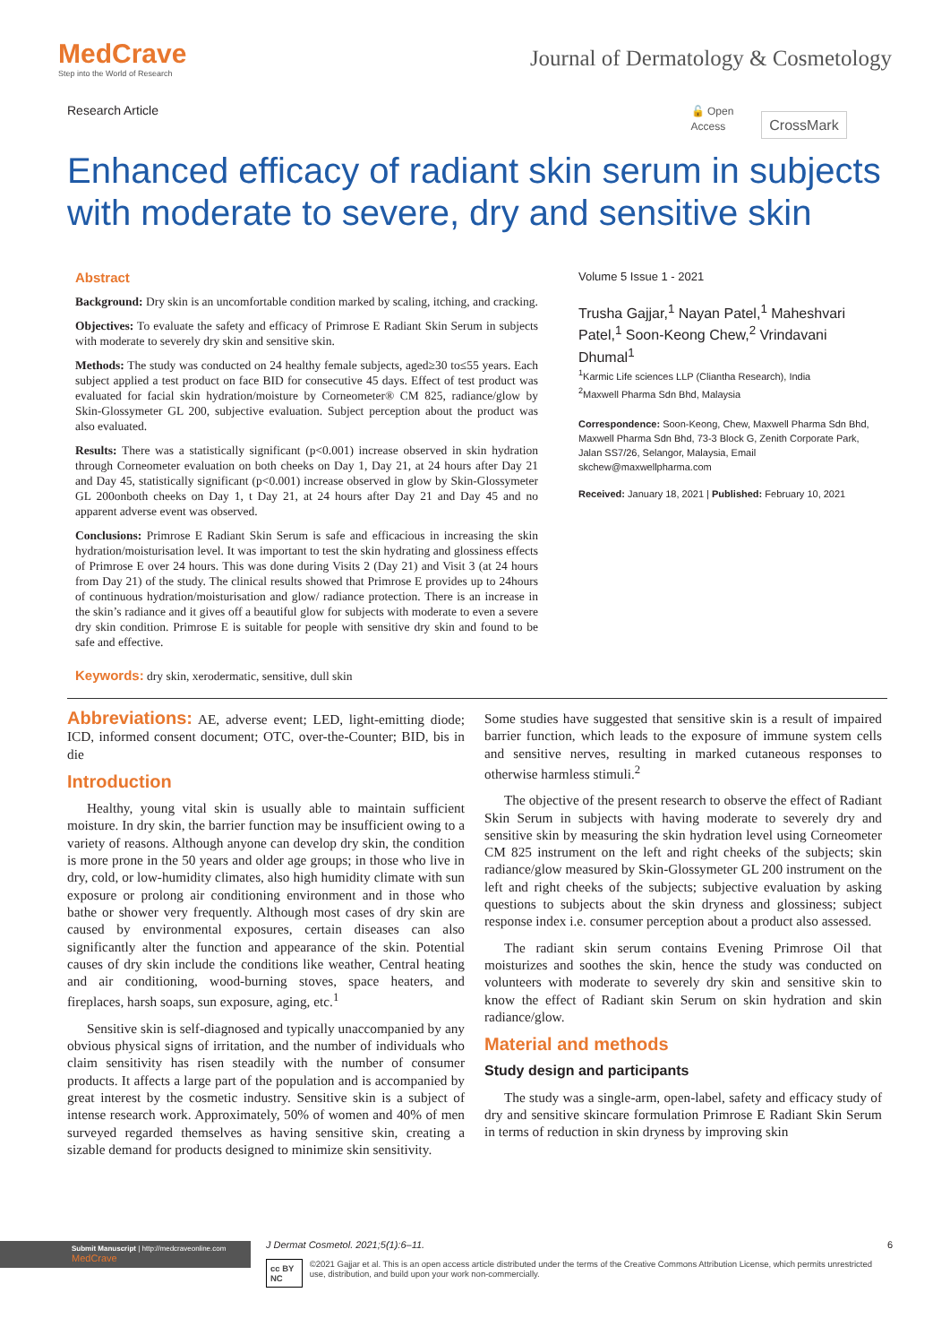MedCrave
Step into the World of Research
Journal of Dermatology & Cosmetology
Research Article 🔓 Open Access CrossMark
Enhanced efficacy of radiant skin serum in subjects with moderate to severe, dry and sensitive skin
Abstract
Background: Dry skin is an uncomfortable condition marked by scaling, itching, and cracking.
Objectives: To evaluate the safety and efficacy of Primrose E Radiant Skin Serum in subjects with moderate to severely dry skin and sensitive skin.
Methods: The study was conducted on 24 healthy female subjects, aged≥30 to≤55 years. Each subject applied a test product on face BID for consecutive 45 days. Effect of test product was evaluated for facial skin hydration/moisture by Corneometer® CM 825, radiance/glow by Skin-Glossymeter GL 200, subjective evaluation. Subject perception about the product was also evaluated.
Results: There was a statistically significant (p<0.001) increase observed in skin hydration through Corneometer evaluation on both cheeks on Day 1, Day 21, at 24 hours after Day 21 and Day 45, statistically significant (p<0.001) increase observed in glow by Skin-Glossymeter GL 200onboth cheeks on Day 1, t Day 21, at 24 hours after Day 21 and Day 45 and no apparent adverse event was observed.
Conclusions: Primrose E Radiant Skin Serum is safe and efficacious in increasing the skin hydration/moisturisation level. It was important to test the skin hydrating and glossiness effects of Primrose E over 24 hours. This was done during Visits 2 (Day 21) and Visit 3 (at 24 hours from Day 21) of the study. The clinical results showed that Primrose E provides up to 24hours of continuous hydration/moisturisation and glow/ radiance protection. There is an increase in the skin’s radiance and it gives off a beautiful glow for subjects with moderate to even a severe dry skin condition. Primrose E is suitable for people with sensitive dry skin and found to be safe and effective.
Keywords: dry skin, xerodermatic, sensitive, dull skin
Volume 5 Issue 1 - 2021
Trusha Gajjar,<sup>1</sup> Nayan Patel,<sup>1</sup> Maheshvari Patel,<sup>1</sup> Soon-Keong Chew,<sup>2</sup> Vrindavani Dhumal<sup>1</sup>
<sup>1</sup> Karmic Life sciences LLP (Cliantha Research), India
<sup>2</sup> Maxwell Pharma Sdn Bhd, Malaysia
Correspondence: Soon-Keong, Chew, Maxwell Pharma Sdn Bhd, Maxwell Pharma Sdn Bhd, 73-3 Block G, Zenith Corporate Park, Jalan SS7/26, Selangor, Malaysia, Email skchew@maxwellpharma.com
Received: January 18, 2021 | Published: February 10, 2021
Abbreviations: AE, adverse event; LED, light-emitting diode; ICD, informed consent document; OTC, over-the-Counter; BID, bis in die
Introduction
Healthy, young vital skin is usually able to maintain sufficient moisture. In dry skin, the barrier function may be insufficient owing to a variety of reasons. Although anyone can develop dry skin, the condition is more prone in the 50 years and older age groups; in those who live in dry, cold, or low-humidity climates, also high humidity climate with sun exposure or prolong air conditioning environment and in those who bathe or shower very frequently. Although most cases of dry skin are caused by environmental exposures, certain diseases can also significantly alter the function and appearance of the skin. Potential causes of dry skin include the conditions like weather, Central heating and air conditioning, wood-burning stoves, space heaters, and fireplaces, harsh soaps, sun exposure, aging, etc.<sup>1</sup>
Sensitive skin is self-diagnosed and typically unaccompanied by any obvious physical signs of irritation, and the number of individuals who claim sensitivity has risen steadily with the number of consumer products. It affects a large part of the population and is accompanied by great interest by the cosmetic industry. Sensitive skin is a subject of intense research work. Approximately, 50% of women and 40% of men surveyed regarded themselves as having sensitive skin, creating a sizable demand for products designed to minimize skin sensitivity.
Some studies have suggested that sensitive skin is a result of impaired barrier function, which leads to the exposure of immune system cells and sensitive nerves, resulting in marked cutaneous responses to otherwise harmless stimuli.<sup>2</sup>
The objective of the present research to observe the effect of Radiant Skin Serum in subjects with having moderate to severely dry and sensitive skin by measuring the skin hydration level using Corneometer CM 825 instrument on the left and right cheeks of the subjects; skin radiance/glow measured by Skin-Glossymeter GL 200 instrument on the left and right cheeks of the subjects; subjective evaluation by asking questions to subjects about the skin dryness and glossiness; subject response index i.e. consumer perception about a product also assessed.
The radiant skin serum contains Evening Primrose Oil that moisturizes and soothes the skin, hence the study was conducted on volunteers with moderate to severely dry skin and sensitive skin to know the effect of Radiant skin Serum on skin hydration and skin radiance/glow.
Material and methods
Study design and participants
The study was a single-arm, open-label, safety and efficacy study of dry and sensitive skincare formulation Primrose E Radiant Skin Serum in terms of reduction in skin dryness by improving skin
Submit Manuscript | http://medcraveonline.com
MedCrave
J Dermat Cosmetol. 2021;5(1):6‒11. 6
cc BY NC ©2021 Gajjar et al. This is an open access article distributed under the terms of the Creative Commons Attribution License, which permits unrestricted use, distribution, and build upon your work non-commercially.